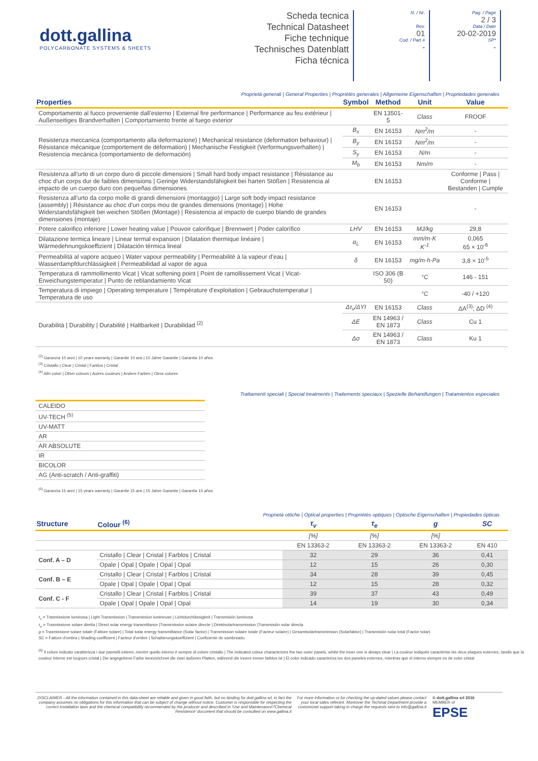dott.gallina
POLYCARBONATE SYSTEMS & SHEETS
Scheda tecnica
Technical Datasheet
Fiche technique
Technisches Datenblatt
Ficha técnica
N. / Nr.
Rev.
01
Cod. / Part #
-
Pag. / Page
2 / 3
Data / Date
20-02-2019
SP*
-
Proprietà generali | General Properties | Propriétés generales | Allgemeine Eigenschaften | Propriedades generales
| Properties | Symbol | Method | Unit | Value |
| --- | --- | --- | --- | --- |
| Comportamento al fuoco proveniente dall'esterno / External fire performance / Performance au feu extérieur / Außenseitiges Brandverhalten / Comportamiento frente al fuego exterior | | EN 13501-5 | Class | FROOF |
| Resistenza meccanica (comportamento alla deformazione) / Mechanical resistance (deformation behaviour) / Résistance mécanique (comportement de déformation) / Mechanische Festigkeit (Verformungsverhalten) / Resistencia mecánica (comportamiento de deformación) | B<sub>x</sub> | EN 16153 | Nm<sup>2</sup>/m | - |
| | B<sub>y</sub> | EN 16153 | Nm<sup>2</sup>/m | - |
| | S<sub>y</sub> | EN 16153 | N/m | - |
| | M<sub>b</sub> | EN 16153 | Nm/m | - |
| Resistenza all'urto di un corpo duro di piccole dimensioni / Small hard body impact resistance / Résistance au choc d'un corps dur de faibles dimensions / Geringe Widerstandsfähigkeit bei harten Stößen / Resistencia al impacto de un cuerpo duro con pequeñas dimensiones | | EN 16153 | | Conforme / Pass / Conforme / Bestanden / Cumple |
| Resistenza all'urto da corpo molle di grandi dimensioni (montaggio) / Large soft body impact resistance (assembly) / Résistance au choc d'un corps mou de grandes dimensions (montage) / Hohe Widerstandsfähigkeit bei weichen Stößen (Montage) / Resistencia al impacto de cuerpo blando de grandes dimensiones (montaje) | | EN 16153 | | - |
| Potere calorifico inferiore / Lower heating value / Pouvoir calorifique / Brennwert / Poder calorífico | LHV | EN 16153 | MJ/kg | 29,8 |
| Dilatazione termica lineare / Linear termal expansion / Dilatation thermique linéaire / Wärmedehnungskoeffizient / Dilatación térmica lineal | α<sub>L</sub> | EN 16153 | mm/m·K K<sup>-1</sup> | 0,065 65 × 10<sup>-6</sup> |
| Permeabilità al vapore acqueo / Water vapour permeability / Permeabilité à la vapeur d'eau / Wasserdampfdurchlässigkeit / Permeabilidad al vapor de agua | δ | EN 16153 | mg/m·h·Pa | 3,8 × 10<sup>-5</sup> |
| Temperatura di rammollimento Vicat / Vicat softening point / Point de ramollissement Vicat / Vicat-Erweichungstemperatur / Punto de reblandamiento Vicat | | ISO 306 (B 50) | °C | 146 - 151 |
| Temperatura di impiego / Operating temperature / Température d'exploitation / Gebrauchstemperatur / Temperatura de uso | | | °C | -40 / +120 |
| Durabilità / Durability / Durabilité / Haltbarkeit / Durabilidad <sup>(2)</sup> | Δτ<sub>v</sub>/ΔYI | EN 16153 | Class | ΔA<sup>(3)</sup>; ΔD <sup>(4)</sup> |
| | ΔE | EN 14963 / EN 1873 | Class | Cu 1 |
| | Δσ | EN 14963 / EN 1873 | Class | Ku 1 |
<sup>(2)</sup> Garanzia 10 anni | 10 years warranty | Garantie 10 ans | 10 Jahre Garantie | Garantía 10 años
<sup>(3)</sup> Cristallo | Clear | Cristal | Farblos | Cristal
<sup>(4)</sup> Altri colori | Other colours | Autres couleurs | Andere Farben | Otros colores
Trattamenti speciali | Special treatments | Traitements speciaux | Spezielle Behandlungen | Tratamientos especiales
| CALEIDO |
| UV-TECH <sup>(5)</sup> |
| UV-MATT |
| AR |
| AR ABSOLUTE |
| IR |
| BICOLOR |
| AG (Anti-scratch / Anti-graffiti) |
<sup>(5)</sup> Garanzia 15 anni | 15 years warranty | Garantie 15 ans | 15 Jahre Garantie | Garantía 15 años
Proprietà ottiche | Optical properties | Propriétés optiques | Optische Eigenschaften | Propiedades ópticas
| Structure | Colour <sup>(6)</sup> | τ<sub>v</sub> | τ<sub>e</sub> | g | SC |
| --- | --- | --- | --- | --- | --- |
| | | [%] | [%] | [%] | |
| | | EN 13363-2 | EN 13363-2 | EN 13363-2 | EN 410 |
| Conf. A – D | Cristallo / Clear / Cristal / Farblos / Cristal | 32 | 29 | 36 | 0,41 |
| | Opale / Opal / Opale / Opal / Opal | 12 | 15 | 26 | 0,30 |
| Conf. B – E | Cristallo / Clear / Cristal / Farblos / Cristal | 34 | 28 | 39 | 0,45 |
| | Opale / Opal / Opale / Opal / Opal | 12 | 15 | 28 | 0,32 |
| Conf. C - F | Cristallo / Clear / Cristal / Farblos / Cristal | 39 | 37 | 43 | 0,49 |
| | Opale / Opal / Opale / Opal / Opal | 14 | 19 | 30 | 0,34 |
τ<sub>v</sub> = Trasmissione luminosa | Light Transmission | Transmission lumineuse | Lichtdurchlässigkeit | Transmisión luminosa
τ<sub>e</sub> = Trasmissione solare diretta | Direct solar energy transmittance |Transmission solaire directe | Direktsolartransmission |Transmisión solar directa
g = Trasmissione solare totale (Fattore solare) | Total solar energy transmittance (Solar factor) | Transmission solaire totale (Facteur solaire) | Gesamtsolartransmission (Solarfaktor) | Transmisión solar total (Factor solar)
SC = Fattore d'ombra | Shading coefficient | Facteur d'ombre | Schattierungskoeffizient | Coeficiente de sombreado
<sup>(6)</sup> Il colore indicato caratterizza i due pannelli esterni, mentre quello interno è sempre di colore cristallo | The indicated colour characterizes the two outer panels, whilst the inner one is always clear | La couleur indiquée caractérise les deux plaques externes, tandis que la couleur interne est toujours cristal | Die angegebene Farbe kennzeichnet die zwei äußeren Platten, während die innere immer farblos ist | El color indicado caracteriza los dos paneles externos, mientras que el interno siempre es de color cristal
DISCLAIMER - All the information contained in this data-sheet are reliable and given in good faith, but no binding for dott.gallina srl, in fact the company assumes no obligations for this information that can be subject of change without notice. Customer is responsible for respecting the correct installation laws and the chemical compatibility recommended by the producer and described in 'Use and Maintenance'/'Chemical Resistence' document that should be consulted on www.gallina.it
For more information or for checking the up-dated values please contact your local sales referent. Moreover the Techinal Department provide a customized support taking in charge the requests sent to info@gallina.it
© dott.gallina srl 2016
MEMBER of
EPSE